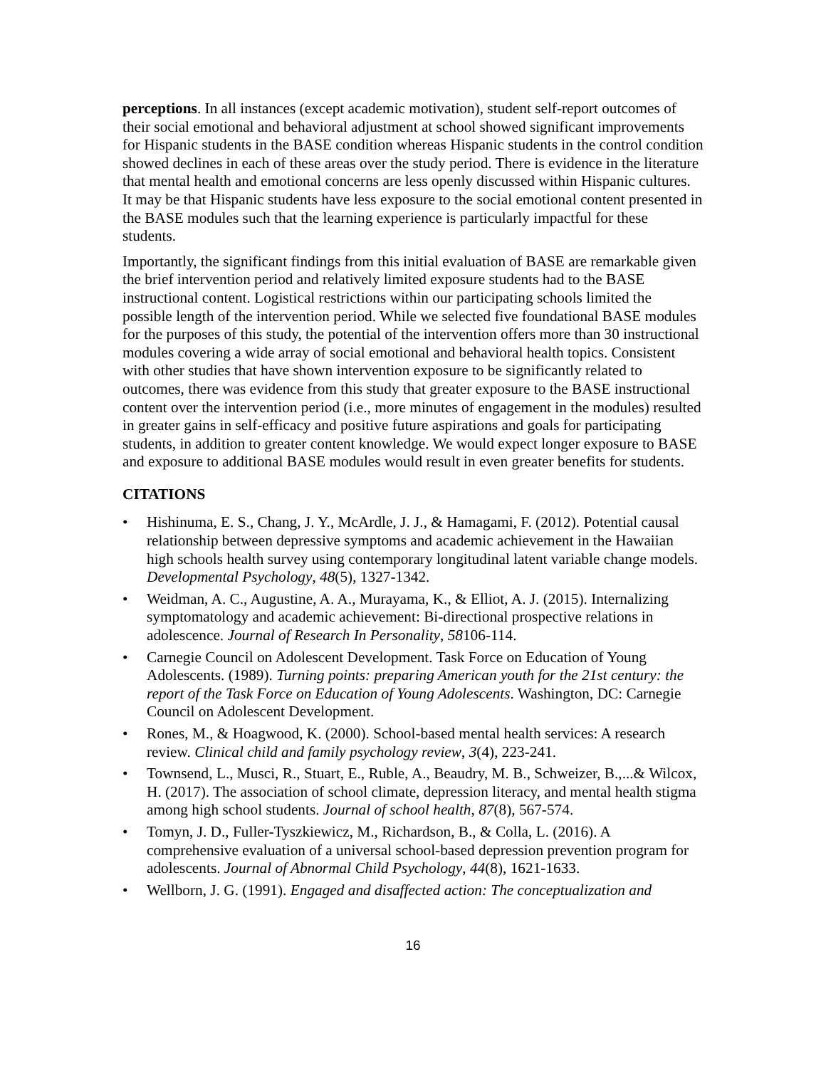perceptions. In all instances (except academic motivation), student self-report outcomes of their social emotional and behavioral adjustment at school showed significant improvements for Hispanic students in the BASE condition whereas Hispanic students in the control condition showed declines in each of these areas over the study period. There is evidence in the literature that mental health and emotional concerns are less openly discussed within Hispanic cultures. It may be that Hispanic students have less exposure to the social emotional content presented in the BASE modules such that the learning experience is particularly impactful for these students.
Importantly, the significant findings from this initial evaluation of BASE are remarkable given the brief intervention period and relatively limited exposure students had to the BASE instructional content. Logistical restrictions within our participating schools limited the possible length of the intervention period. While we selected five foundational BASE modules for the purposes of this study, the potential of the intervention offers more than 30 instructional modules covering a wide array of social emotional and behavioral health topics. Consistent with other studies that have shown intervention exposure to be significantly related to outcomes, there was evidence from this study that greater exposure to the BASE instructional content over the intervention period (i.e., more minutes of engagement in the modules) resulted in greater gains in self-efficacy and positive future aspirations and goals for participating students, in addition to greater content knowledge. We would expect longer exposure to BASE and exposure to additional BASE modules would result in even greater benefits for students.
CITATIONS
• Hishinuma, E. S., Chang, J. Y., McArdle, J. J., & Hamagami, F. (2012). Potential causal relationship between depressive symptoms and academic achievement in the Hawaiian high schools health survey using contemporary longitudinal latent variable change models. Developmental Psychology, 48(5), 1327-1342.
• Weidman, A. C., Augustine, A. A., Murayama, K., & Elliot, A. J. (2015). Internalizing symptomatology and academic achievement: Bi-directional prospective relations in adolescence. Journal of Research In Personality, 58106-114.
• Carnegie Council on Adolescent Development. Task Force on Education of Young Adolescents. (1989). Turning points: preparing American youth for the 21st century: the report of the Task Force on Education of Young Adolescents. Washington, DC: Carnegie Council on Adolescent Development.
• Rones, M., & Hoagwood, K. (2000). School-based mental health services: A research review. Clinical child and family psychology review, 3(4), 223-241.
• Townsend, L., Musci, R., Stuart, E., Ruble, A., Beaudry, M. B., Schweizer, B.,...& Wilcox, H. (2017). The association of school climate, depression literacy, and mental health stigma among high school students. Journal of school health, 87(8), 567-574.
• Tomyn, J. D., Fuller-Tyszkiewicz, M., Richardson, B., & Colla, L. (2016). A comprehensive evaluation of a universal school-based depression prevention program for adolescents. Journal of Abnormal Child Psychology, 44(8), 1621-1633.
• Wellborn, J. G. (1991). Engaged and disaffected action: The conceptualization and
16